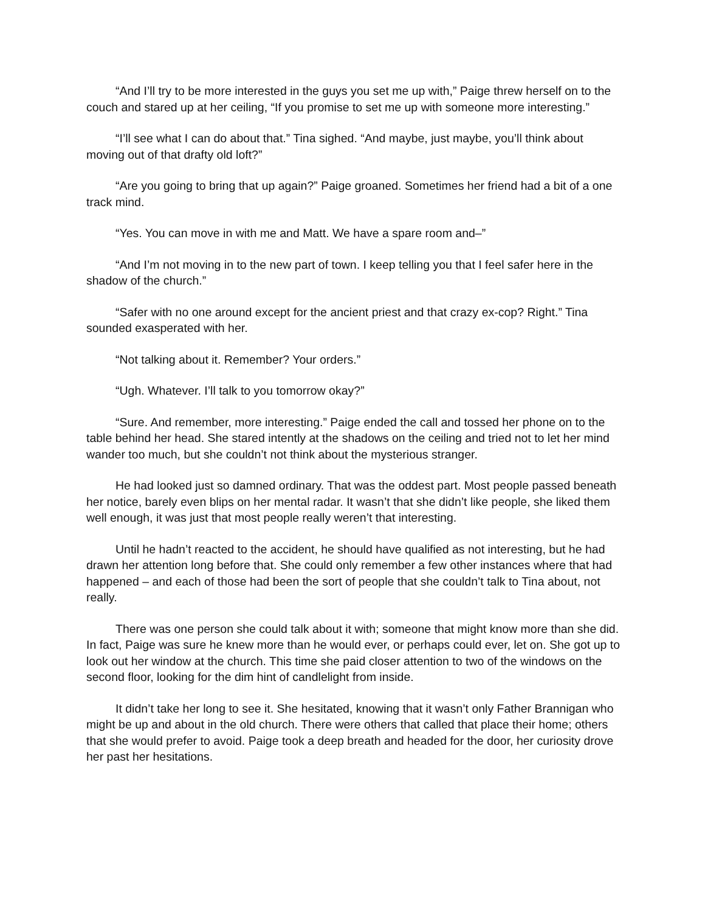“And I’ll try to be more interested in the guys you set me up with,” Paige threw herself on to the couch and stared up at her ceiling, “If you promise to set me up with someone more interesting.”
“I’ll see what I can do about that.” Tina sighed. “And maybe, just maybe, you’ll think about moving out of that drafty old loft?”
“Are you going to bring that up again?” Paige groaned. Sometimes her friend had a bit of a one track mind.
“Yes. You can move in with me and Matt. We have a spare room and–”
“And I’m not moving in to the new part of town. I keep telling you that I feel safer here in the shadow of the church.”
“Safer with no one around except for the ancient priest and that crazy ex-cop? Right.” Tina sounded exasperated with her.
“Not talking about it. Remember? Your orders.”
“Ugh. Whatever. I’ll talk to you tomorrow okay?”
“Sure. And remember, more interesting.” Paige ended the call and tossed her phone on to the table behind her head. She stared intently at the shadows on the ceiling and tried not to let her mind wander too much, but she couldn’t not think about the mysterious stranger.
He had looked just so damned ordinary. That was the oddest part. Most people passed beneath her notice, barely even blips on her mental radar. It wasn’t that she didn’t like people, she liked them well enough, it was just that most people really weren’t that interesting.
Until he hadn’t reacted to the accident, he should have qualified as not interesting, but he had drawn her attention long before that. She could only remember a few other instances where that had happened – and each of those had been the sort of people that she couldn’t talk to Tina about, not really.
There was one person she could talk about it with; someone that might know more than she did. In fact, Paige was sure he knew more than he would ever, or perhaps could ever, let on. She got up to look out her window at the church. This time she paid closer attention to two of the windows on the second floor, looking for the dim hint of candlelight from inside.
It didn’t take her long to see it. She hesitated, knowing that it wasn’t only Father Brannigan who might be up and about in the old church. There were others that called that place their home; others that she would prefer to avoid. Paige took a deep breath and headed for the door, her curiosity drove her past her hesitations.